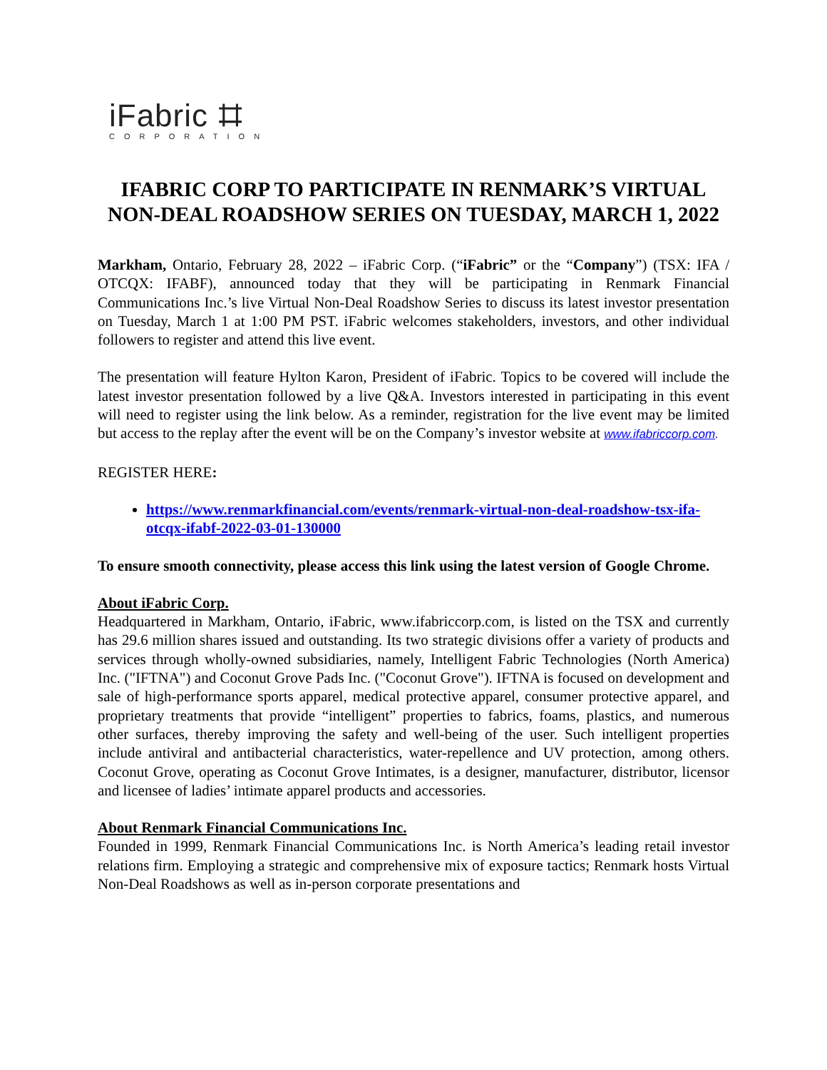iFabric ⌗
CORPORATION
IFABRIC CORP TO PARTICIPATE IN RENMARK’S VIRTUAL NON-DEAL ROADSHOW SERIES ON TUESDAY, MARCH 1, 2022
Markham, Ontario, February 28, 2022 – iFabric Corp. (“iFabric” or the “Company”) (TSX: IFA / OTCQX: IFABF), announced today that they will be participating in Renmark Financial Communications Inc.’s live Virtual Non-Deal Roadshow Series to discuss its latest investor presentation on Tuesday, March 1 at 1:00 PM PST. iFabric welcomes stakeholders, investors, and other individual followers to register and attend this live event.
The presentation will feature Hylton Karon, President of iFabric. Topics to be covered will include the latest investor presentation followed by a live Q&A. Investors interested in participating in this event will need to register using the link below. As a reminder, registration for the live event may be limited but access to the replay after the event will be on the Company’s investor website at www.ifabriccorp.com.
REGISTER HERE:
https://www.renmarkfinancial.com/events/renmark-virtual-non-deal-roadshow-tsx-ifa-otcqx-ifabf-2022-03-01-130000
To ensure smooth connectivity, please access this link using the latest version of Google Chrome.
About iFabric Corp.
Headquartered in Markham, Ontario, iFabric, www.ifabriccorp.com, is listed on the TSX and currently has 29.6 million shares issued and outstanding. Its two strategic divisions offer a variety of products and services through wholly-owned subsidiaries, namely, Intelligent Fabric Technologies (North America) Inc. ("IFTNA") and Coconut Grove Pads Inc. ("Coconut Grove"). IFTNA is focused on development and sale of high-performance sports apparel, medical protective apparel, consumer protective apparel, and proprietary treatments that provide “intelligent” properties to fabrics, foams, plastics, and numerous other surfaces, thereby improving the safety and well-being of the user. Such intelligent properties include antiviral and antibacterial characteristics, water-repellence and UV protection, among others. Coconut Grove, operating as Coconut Grove Intimates, is a designer, manufacturer, distributor, licensor and licensee of ladies’ intimate apparel products and accessories.
About Renmark Financial Communications Inc.
Founded in 1999, Renmark Financial Communications Inc. is North America’s leading retail investor relations firm. Employing a strategic and comprehensive mix of exposure tactics; Renmark hosts Virtual Non-Deal Roadshows as well as in-person corporate presentations and